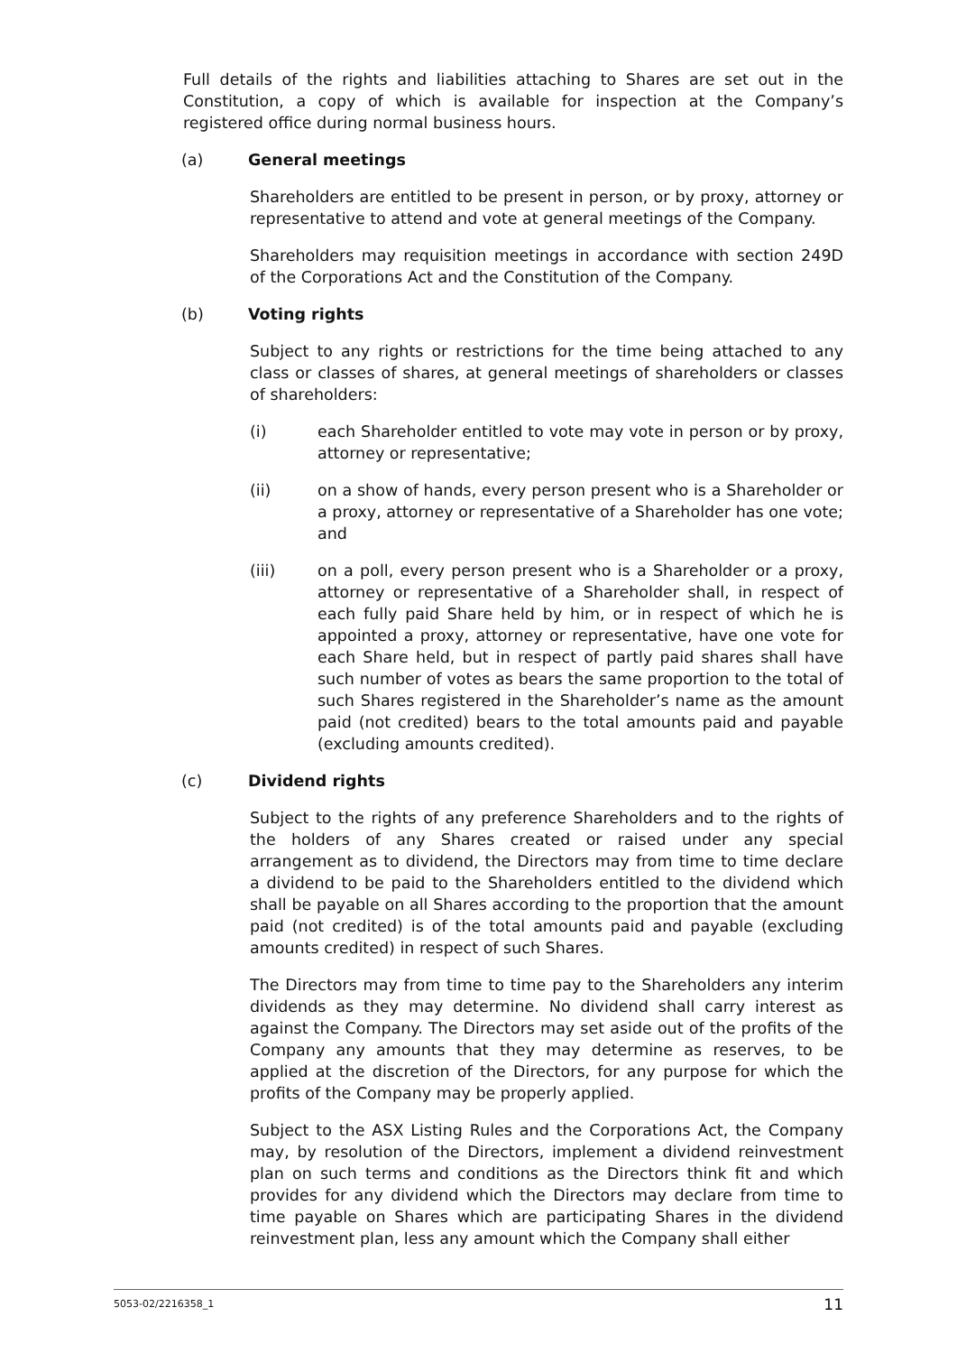Full details of the rights and liabilities attaching to Shares are set out in the Constitution, a copy of which is available for inspection at the Company’s registered office during normal business hours.
(a) General meetings
Shareholders are entitled to be present in person, or by proxy, attorney or representative to attend and vote at general meetings of the Company.
Shareholders may requisition meetings in accordance with section 249D of the Corporations Act and the Constitution of the Company.
(b) Voting rights
Subject to any rights or restrictions for the time being attached to any class or classes of shares, at general meetings of shareholders or classes of shareholders:
(i) each Shareholder entitled to vote may vote in person or by proxy, attorney or representative;
(ii) on a show of hands, every person present who is a Shareholder or a proxy, attorney or representative of a Shareholder has one vote; and
(iii) on a poll, every person present who is a Shareholder or a proxy, attorney or representative of a Shareholder shall, in respect of each fully paid Share held by him, or in respect of which he is appointed a proxy, attorney or representative, have one vote for each Share held, but in respect of partly paid shares shall have such number of votes as bears the same proportion to the total of such Shares registered in the Shareholder’s name as the amount paid (not credited) bears to the total amounts paid and payable (excluding amounts credited).
(c) Dividend rights
Subject to the rights of any preference Shareholders and to the rights of the holders of any Shares created or raised under any special arrangement as to dividend, the Directors may from time to time declare a dividend to be paid to the Shareholders entitled to the dividend which shall be payable on all Shares according to the proportion that the amount paid (not credited) is of the total amounts paid and payable (excluding amounts credited) in respect of such Shares.
The Directors may from time to time pay to the Shareholders any interim dividends as they may determine. No dividend shall carry interest as against the Company. The Directors may set aside out of the profits of the Company any amounts that they may determine as reserves, to be applied at the discretion of the Directors, for any purpose for which the profits of the Company may be properly applied.
Subject to the ASX Listing Rules and the Corporations Act, the Company may, by resolution of the Directors, implement a dividend reinvestment plan on such terms and conditions as the Directors think fit and which provides for any dividend which the Directors may declare from time to time payable on Shares which are participating Shares in the dividend reinvestment plan, less any amount which the Company shall either
5053-02/2216358_1 11